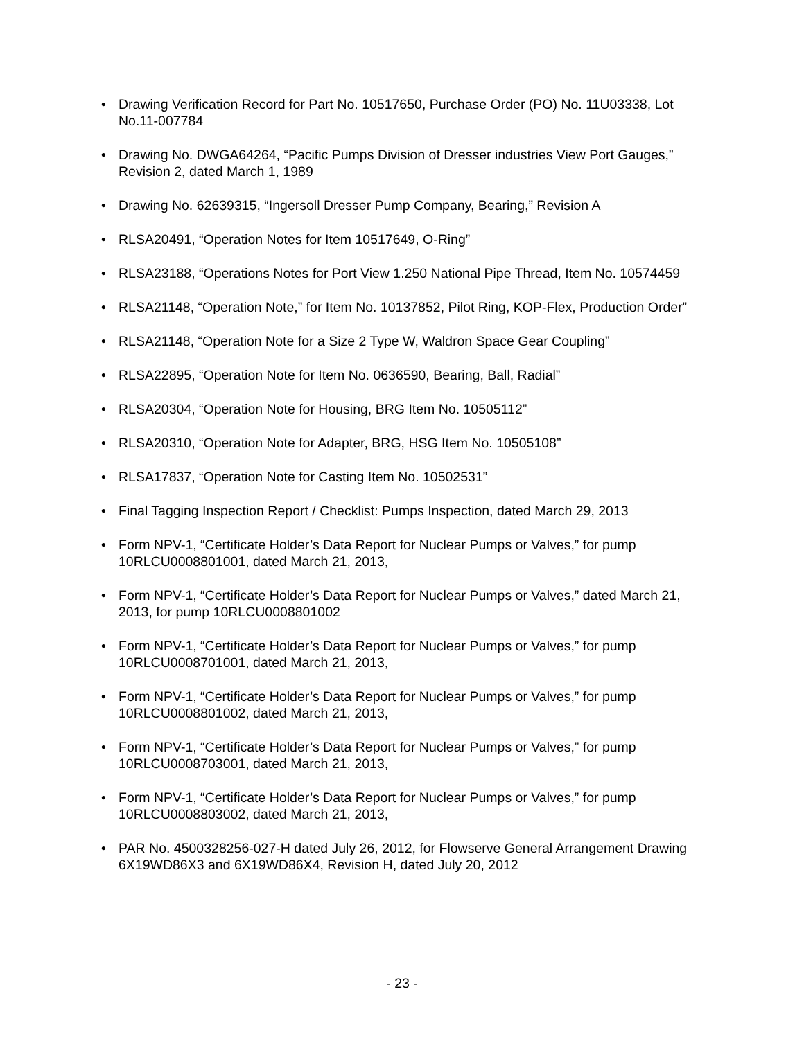• Drawing Verification Record for Part No. 10517650, Purchase Order (PO) No. 11U03338, Lot No.11-007784
• Drawing No. DWGA64264, “Pacific Pumps Division of Dresser industries View Port Gauges,” Revision 2, dated March 1, 1989
• Drawing No. 62639315, “Ingersoll Dresser Pump Company, Bearing,” Revision A
• RLSA20491, “Operation Notes for Item 10517649, O-Ring”
• RLSA23188, “Operations Notes for Port View 1.250 National Pipe Thread, Item No. 10574459
• RLSA21148, “Operation Note,” for Item No. 10137852, Pilot Ring, KOP-Flex, Production Order”
• RLSA21148, “Operation Note for a Size 2 Type W, Waldron Space Gear Coupling”
• RLSA22895, “Operation Note for Item No. 0636590, Bearing, Ball, Radial”
• RLSA20304, “Operation Note for Housing, BRG Item No. 10505112”
• RLSA20310, “Operation Note for Adapter, BRG, HSG Item No. 10505108”
• RLSA17837, “Operation Note for Casting Item No. 10502531”
• Final Tagging Inspection Report / Checklist: Pumps Inspection, dated March 29, 2013
• Form NPV-1, “Certificate Holder’s Data Report for Nuclear Pumps or Valves,” for pump 10RLCU0008801001, dated March 21, 2013,
• Form NPV-1, “Certificate Holder’s Data Report for Nuclear Pumps or Valves,” dated March 21, 2013, for pump 10RLCU0008801002
• Form NPV-1, “Certificate Holder’s Data Report for Nuclear Pumps or Valves,” for pump 10RLCU0008701001, dated March 21, 2013,
• Form NPV-1, “Certificate Holder’s Data Report for Nuclear Pumps or Valves,” for pump 10RLCU0008801002, dated March 21, 2013,
• Form NPV-1, “Certificate Holder’s Data Report for Nuclear Pumps or Valves,” for pump 10RLCU0008703001, dated March 21, 2013,
• Form NPV-1, “Certificate Holder’s Data Report for Nuclear Pumps or Valves,” for pump 10RLCU0008803002, dated March 21, 2013,
• PAR No. 4500328256-027-H dated July 26, 2012, for Flowserve General Arrangement Drawing 6X19WD86X3 and 6X19WD86X4, Revision H, dated July 20, 2012
- 23 -